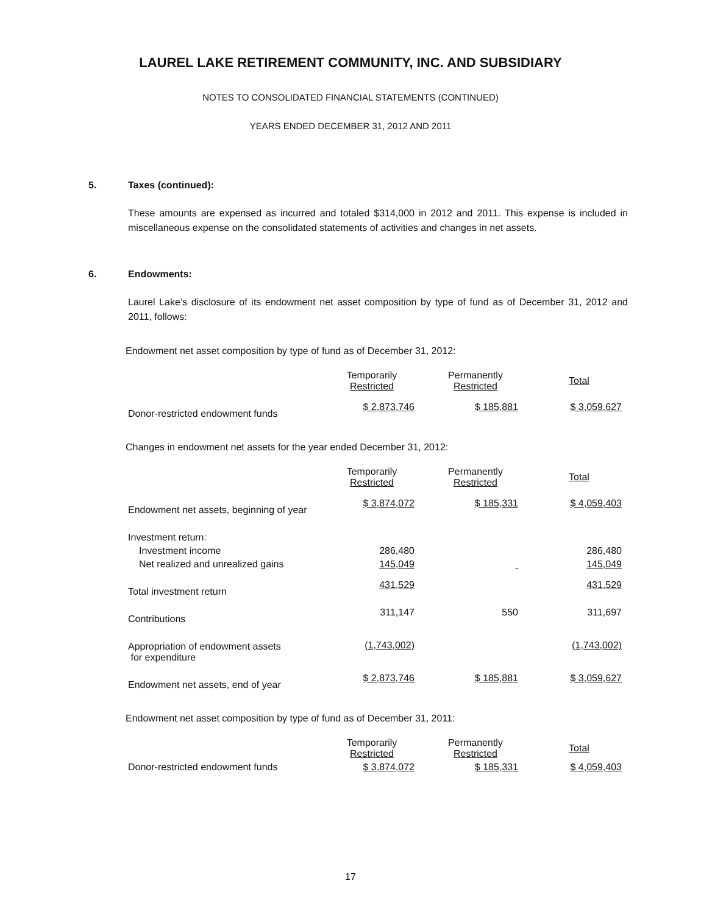LAUREL LAKE RETIREMENT COMMUNITY, INC. AND SUBSIDIARY
NOTES TO CONSOLIDATED FINANCIAL STATEMENTS (CONTINUED)
YEARS ENDED DECEMBER 31, 2012 AND 2011
5. Taxes (continued):
These amounts are expensed as incurred and totaled $314,000 in 2012 and 2011. This expense is included in miscellaneous expense on the consolidated statements of activities and changes in net assets.
6. Endowments:
Laurel Lake’s disclosure of its endowment net asset composition by type of fund as of December 31, 2012 and 2011, follows:
Endowment net asset composition by type of fund as of December 31, 2012:
| | Temporarily Restricted | | Permanently Restricted | | Total |
| Donor-restricted endowment funds | $ 2,873,746 | | $ 185,881 | | $ 3,059,627 |
Changes in endowment net assets for the year ended December 31, 2012:
| | Temporarily Restricted | | Permanently Restricted | | Total |
| Endowment net assets, beginning of year | $ 3,874,072 | | $ 185,331 | | $ 4,059,403 |
| Investment return: | | | | | |
| Investment income | 286,480 | | | | 286,480 |
| Net realized and unrealized gains | 145,049 | | | | 145,049 |
| Total investment return | 431,529 | | | | 431,529 |
| Contributions | 311,147 | | 550 | | 311,697 |
| Appropriation of endowment assets for expenditure | (1,743,002) | | | | (1,743,002) |
| Endowment net assets, end of year | $ 2,873,746 | | $ 185,881 | | $ 3,059,627 |
Endowment net asset composition by type of fund as of December 31, 2011:
| | Temporarily Restricted | | Permanently Restricted | | Total |
| Donor-restricted endowment funds | $ 3,874,072 | | $ 185,331 | | $ 4,059,403 |
17